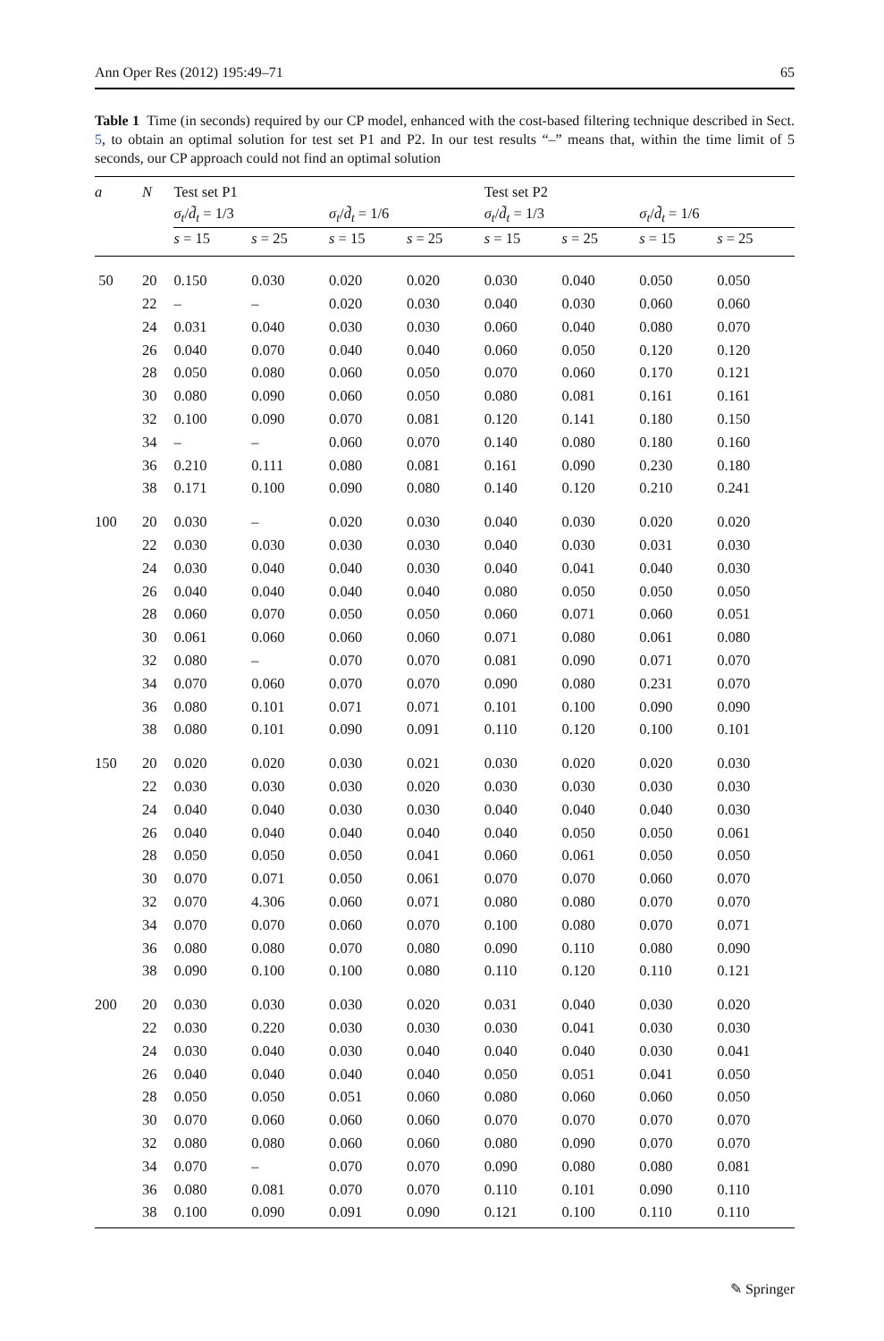Ann Oper Res (2012) 195:49–71 65
Table 1 Time (in seconds) required by our CP model, enhanced with the cost-based filtering technique described in Sect. 5, to obtain an optimal solution for test set P1 and P2. In our test results “–” means that, within the time limit of 5 seconds, our CP approach could not find an optimal solution
| a | N | Test set P1 | | | | Test set P2 | | | |
| --- | --- | --- | --- | --- | --- | --- | --- | --- | --- |
| | | σ<sub>t</sub> / d̃<sub>t</sub> = 1/3 | | σ<sub>t</sub> / d̃<sub>t</sub> = 1/6 | | σ<sub>t</sub> / d̃<sub>t</sub> = 1/3 | | σ<sub>t</sub> / d̃<sub>t</sub> = 1/6 | |
| | | s = 15 | s = 25 | s = 15 | s = 25 | s = 15 | s = 25 | s = 15 | s = 25 |
| 50 | 20 | 0.150 | 0.030 | 0.020 | 0.020 | 0.030 | 0.040 | 0.050 | 0.050 |
| | 22 | – | – | 0.020 | 0.030 | 0.040 | 0.030 | 0.060 | 0.060 |
| | 24 | 0.031 | 0.040 | 0.030 | 0.030 | 0.060 | 0.040 | 0.080 | 0.070 |
| | 26 | 0.040 | 0.070 | 0.040 | 0.040 | 0.060 | 0.050 | 0.120 | 0.120 |
| | 28 | 0.050 | 0.080 | 0.060 | 0.050 | 0.070 | 0.060 | 0.170 | 0.121 |
| | 30 | 0.080 | 0.090 | 0.060 | 0.050 | 0.080 | 0.081 | 0.161 | 0.161 |
| | 32 | 0.100 | 0.090 | 0.070 | 0.081 | 0.120 | 0.141 | 0.180 | 0.150 |
| | 34 | – | – | 0.060 | 0.070 | 0.140 | 0.080 | 0.180 | 0.160 |
| | 36 | 0.210 | 0.111 | 0.080 | 0.081 | 0.161 | 0.090 | 0.230 | 0.180 |
| | 38 | 0.171 | 0.100 | 0.090 | 0.080 | 0.140 | 0.120 | 0.210 | 0.241 |
| 100 | 20 | 0.030 | – | 0.020 | 0.030 | 0.040 | 0.030 | 0.020 | 0.020 |
| | 22 | 0.030 | 0.030 | 0.030 | 0.030 | 0.040 | 0.030 | 0.031 | 0.030 |
| | 24 | 0.030 | 0.040 | 0.040 | 0.030 | 0.040 | 0.041 | 0.040 | 0.030 |
| | 26 | 0.040 | 0.040 | 0.040 | 0.040 | 0.080 | 0.050 | 0.050 | 0.050 |
| | 28 | 0.060 | 0.070 | 0.050 | 0.050 | 0.060 | 0.071 | 0.060 | 0.051 |
| | 30 | 0.061 | 0.060 | 0.060 | 0.060 | 0.071 | 0.080 | 0.061 | 0.080 |
| | 32 | 0.080 | – | 0.070 | 0.070 | 0.081 | 0.090 | 0.071 | 0.070 |
| | 34 | 0.070 | 0.060 | 0.070 | 0.070 | 0.090 | 0.080 | 0.231 | 0.070 |
| | 36 | 0.080 | 0.101 | 0.071 | 0.071 | 0.101 | 0.100 | 0.090 | 0.090 |
| | 38 | 0.080 | 0.101 | 0.090 | 0.091 | 0.110 | 0.120 | 0.100 | 0.101 |
| 150 | 20 | 0.020 | 0.020 | 0.030 | 0.021 | 0.030 | 0.020 | 0.020 | 0.030 |
| | 22 | 0.030 | 0.030 | 0.030 | 0.020 | 0.030 | 0.030 | 0.030 | 0.030 |
| | 24 | 0.040 | 0.040 | 0.030 | 0.030 | 0.040 | 0.040 | 0.040 | 0.030 |
| | 26 | 0.040 | 0.040 | 0.040 | 0.040 | 0.040 | 0.050 | 0.050 | 0.061 |
| | 28 | 0.050 | 0.050 | 0.050 | 0.041 | 0.060 | 0.061 | 0.050 | 0.050 |
| | 30 | 0.070 | 0.071 | 0.050 | 0.061 | 0.070 | 0.070 | 0.060 | 0.070 |
| | 32 | 0.070 | 4.306 | 0.060 | 0.071 | 0.080 | 0.080 | 0.070 | 0.070 |
| | 34 | 0.070 | 0.070 | 0.060 | 0.070 | 0.100 | 0.080 | 0.070 | 0.071 |
| | 36 | 0.080 | 0.080 | 0.070 | 0.080 | 0.090 | 0.110 | 0.080 | 0.090 |
| | 38 | 0.090 | 0.100 | 0.100 | 0.080 | 0.110 | 0.120 | 0.110 | 0.121 |
| 200 | 20 | 0.030 | 0.030 | 0.030 | 0.020 | 0.031 | 0.040 | 0.030 | 0.020 |
| | 22 | 0.030 | 0.220 | 0.030 | 0.030 | 0.030 | 0.041 | 0.030 | 0.030 |
| | 24 | 0.030 | 0.040 | 0.030 | 0.040 | 0.040 | 0.040 | 0.030 | 0.041 |
| | 26 | 0.040 | 0.040 | 0.040 | 0.040 | 0.050 | 0.051 | 0.041 | 0.050 |
| | 28 | 0.050 | 0.050 | 0.051 | 0.060 | 0.080 | 0.060 | 0.060 | 0.050 |
| | 30 | 0.070 | 0.060 | 0.060 | 0.060 | 0.070 | 0.070 | 0.070 | 0.070 |
| | 32 | 0.080 | 0.080 | 0.060 | 0.060 | 0.080 | 0.090 | 0.070 | 0.070 |
| | 34 | 0.070 | – | 0.070 | 0.070 | 0.090 | 0.080 | 0.080 | 0.081 |
| | 36 | 0.080 | 0.081 | 0.070 | 0.070 | 0.110 | 0.101 | 0.090 | 0.110 |
| | 38 | 0.100 | 0.090 | 0.091 | 0.090 | 0.121 | 0.100 | 0.110 | 0.110 |
✎ Springer